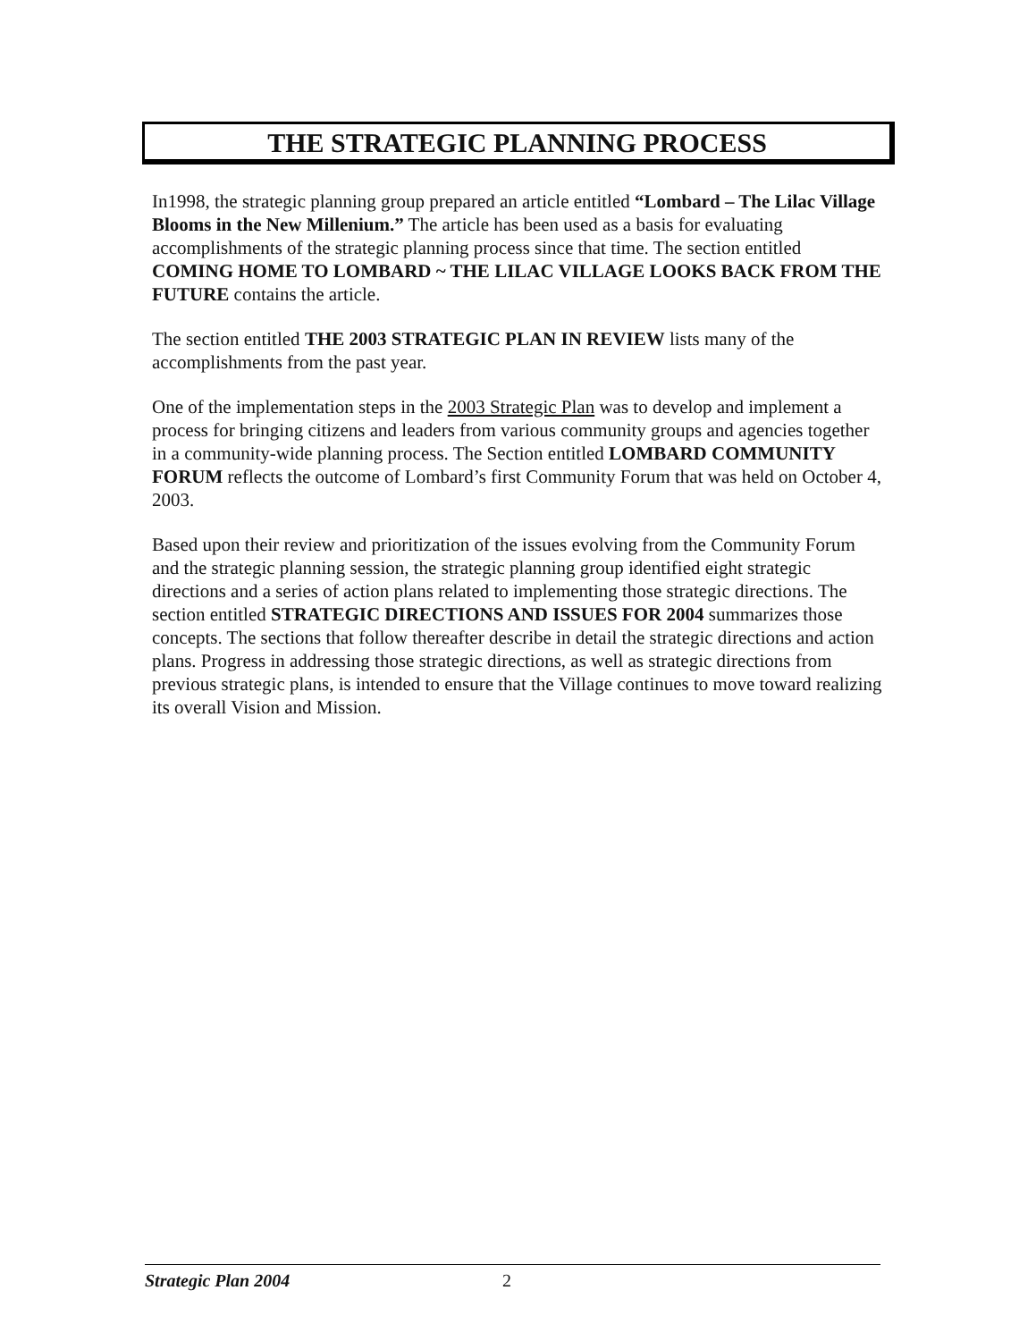THE STRATEGIC PLANNING PROCESS
In1998, the strategic planning group prepared an article entitled “Lombard – The Lilac Village Blooms in the New Millenium.” The article has been used as a basis for evaluating accomplishments of the strategic planning process since that time. The section entitled COMING HOME TO LOMBARD ~ THE LILAC VILLAGE LOOKS BACK FROM THE FUTURE contains the article.
The section entitled THE 2003 STRATEGIC PLAN IN REVIEW lists many of the accomplishments from the past year.
One of the implementation steps in the 2003 Strategic Plan was to develop and implement a process for bringing citizens and leaders from various community groups and agencies together in a community-wide planning process. The Section entitled LOMBARD COMMUNITY FORUM reflects the outcome of Lombard’s first Community Forum that was held on October 4, 2003.
Based upon their review and prioritization of the issues evolving from the Community Forum and the strategic planning session, the strategic planning group identified eight strategic directions and a series of action plans related to implementing those strategic directions. The section entitled STRATEGIC DIRECTIONS AND ISSUES FOR 2004 summarizes those concepts. The sections that follow thereafter describe in detail the strategic directions and action plans. Progress in addressing those strategic directions, as well as strategic directions from previous strategic plans, is intended to ensure that the Village continues to move toward realizing its overall Vision and Mission.
Strategic Plan 2004 2